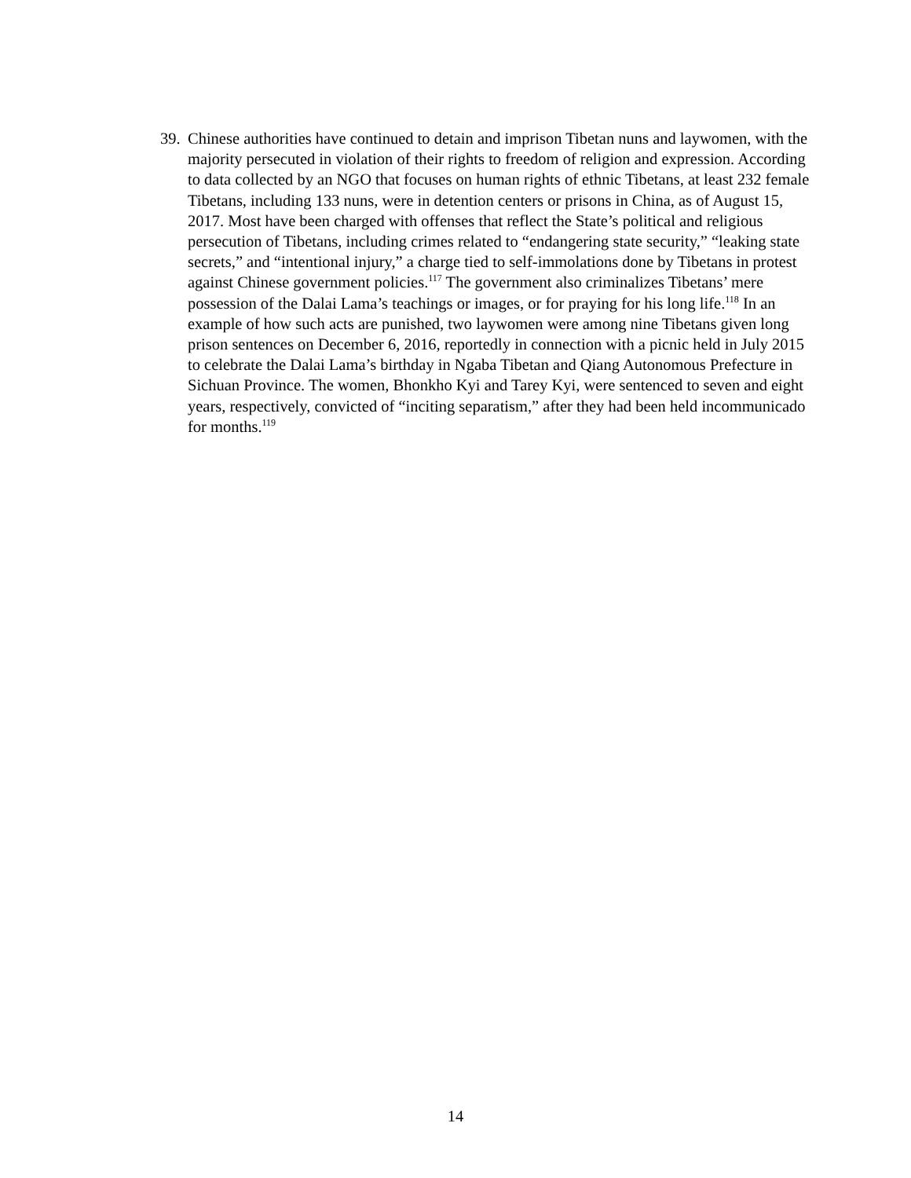39.
Chinese authorities have continued to detain and imprison Tibetan nuns and laywomen, with the majority persecuted in violation of their rights to freedom of religion and expression. According to data collected by an NGO that focuses on human rights of ethnic Tibetans, at least 232 female Tibetans, including 133 nuns, were in detention centers or prisons in China, as of August 15, 2017. Most have been charged with offenses that reflect the State’s political and religious persecution of Tibetans, including crimes related to “endangering state security,” “leaking state secrets,” and “intentional injury,” a charge tied to self-immolations done by Tibetans in protest against Chinese government policies.<sup>117</sup> The government also criminalizes Tibetans’ mere possession of the Dalai Lama’s teachings or images, or for praying for his long life.<sup>118</sup> In an example of how such acts are punished, two laywomen were among nine Tibetans given long prison sentences on December 6, 2016, reportedly in connection with a picnic held in July 2015 to celebrate the Dalai Lama’s birthday in Ngaba Tibetan and Qiang Autonomous Prefecture in Sichuan Province. The women, Bhonkho Kyi and Tarey Kyi, were sentenced to seven and eight years, respectively, convicted of “inciting separatism,” after they had been held incommunicado for months.<sup>119</sup>
14